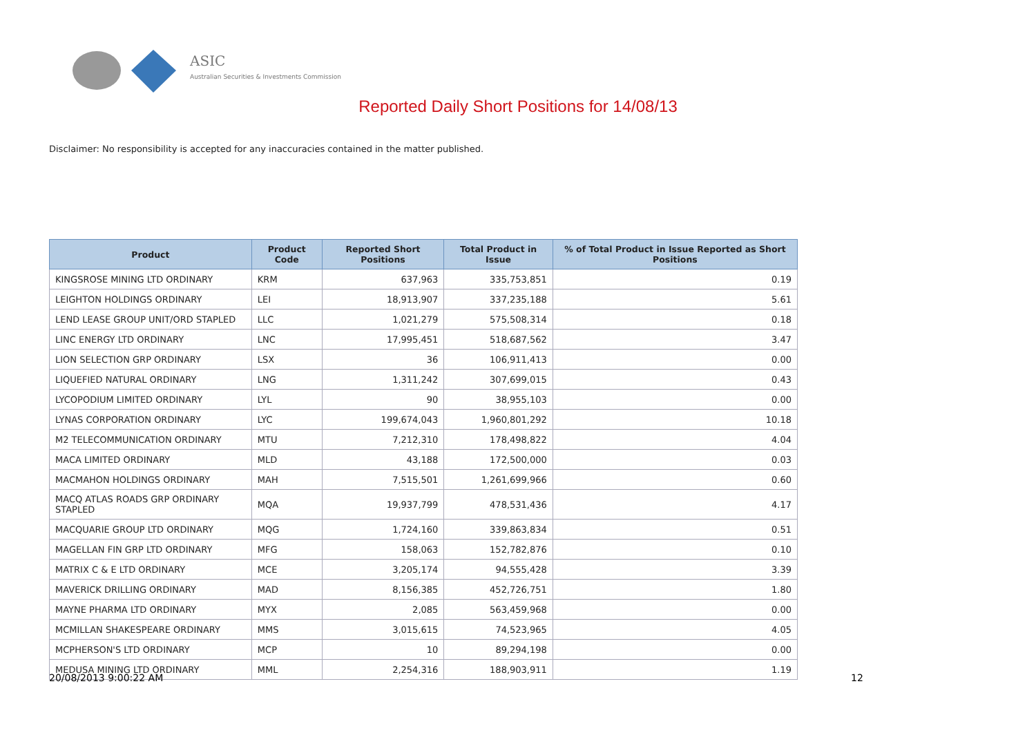ASIC
Australian Securities & Investments Commission
Reported Daily Short Positions for 14/08/13
Disclaimer: No responsibility is accepted for any inaccuracies contained in the matter published.
| Product | Product Code | Reported Short Positions | Total Product in Issue | % of Total Product in Issue Reported as Short Positions |
| --- | --- | --- | --- | --- |
| KINGSROSE MINING LTD ORDINARY | KRM | 637,963 | 335,753,851 | 0.19 |
| LEIGHTON HOLDINGS ORDINARY | LEI | 18,913,907 | 337,235,188 | 5.61 |
| LEND LEASE GROUP UNIT/ORD STAPLED | LLC | 1,021,279 | 575,508,314 | 0.18 |
| LINC ENERGY LTD ORDINARY | LNC | 17,995,451 | 518,687,562 | 3.47 |
| LION SELECTION GRP ORDINARY | LSX | 36 | 106,911,413 | 0.00 |
| LIQUEFIED NATURAL ORDINARY | LNG | 1,311,242 | 307,699,015 | 0.43 |
| LYCOPODIUM LIMITED ORDINARY | LYL | 90 | 38,955,103 | 0.00 |
| LYNAS CORPORATION ORDINARY | LYC | 199,674,043 | 1,960,801,292 | 10.18 |
| M2 TELECOMMUNICATION ORDINARY | MTU | 7,212,310 | 178,498,822 | 4.04 |
| MACA LIMITED ORDINARY | MLD | 43,188 | 172,500,000 | 0.03 |
| MACMAHON HOLDINGS ORDINARY | MAH | 7,515,501 | 1,261,699,966 | 0.60 |
| MACQ ATLAS ROADS GRP ORDINARY STAPLED | MQA | 19,937,799 | 478,531,436 | 4.17 |
| MACQUARIE GROUP LTD ORDINARY | MQG | 1,724,160 | 339,863,834 | 0.51 |
| MAGELLAN FIN GRP LTD ORDINARY | MFG | 158,063 | 152,782,876 | 0.10 |
| MATRIX C & E LTD ORDINARY | MCE | 3,205,174 | 94,555,428 | 3.39 |
| MAVERICK DRILLING ORDINARY | MAD | 8,156,385 | 452,726,751 | 1.80 |
| MAYNE PHARMA LTD ORDINARY | MYX | 2,085 | 563,459,968 | 0.00 |
| MCMILLAN SHAKESPEARE ORDINARY | MMS | 3,015,615 | 74,523,965 | 4.05 |
| MCPHERSON'S LTD ORDINARY | MCP | 10 | 89,294,198 | 0.00 |
| MEDUSA MINING LTD ORDINARY | MML | 2,254,316 | 188,903,911 | 1.19 |
20/08/2013 9:00:22 AM 12